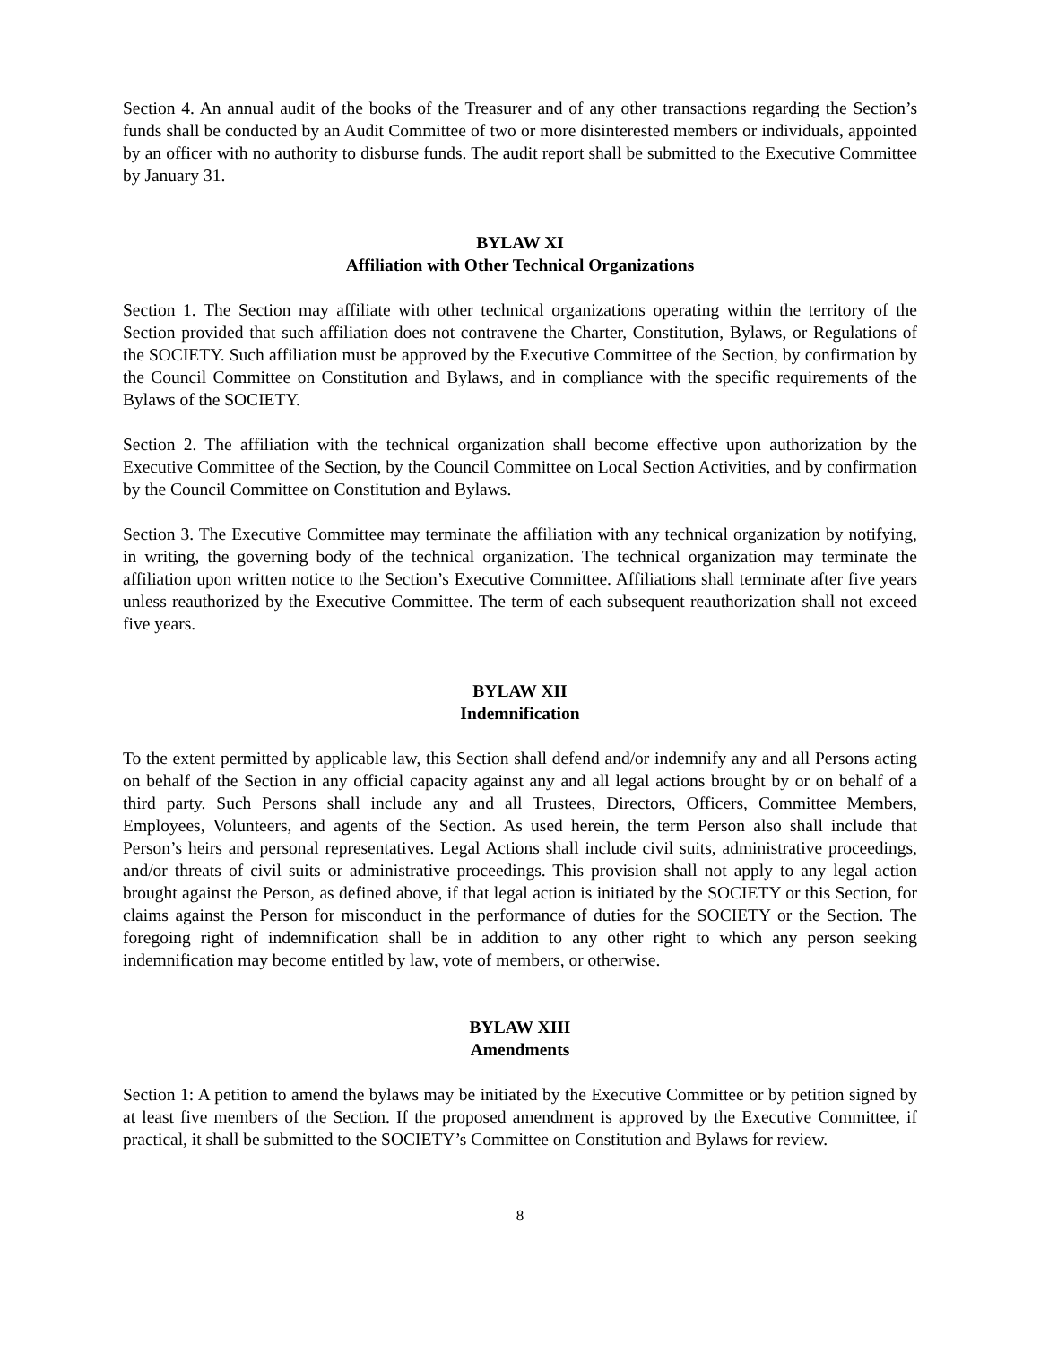Section 4. An annual audit of the books of the Treasurer and of any other transactions regarding the Section’s funds shall be conducted by an Audit Committee of two or more disinterested members or individuals, appointed by an officer with no authority to disburse funds. The audit report shall be submitted to the Executive Committee by January 31.
BYLAW XI
Affiliation with Other Technical Organizations
Section 1. The Section may affiliate with other technical organizations operating within the territory of the Section provided that such affiliation does not contravene the Charter, Constitution, Bylaws, or Regulations of the SOCIETY. Such affiliation must be approved by the Executive Committee of the Section, by confirmation by the Council Committee on Constitution and Bylaws, and in compliance with the specific requirements of the Bylaws of the SOCIETY.
Section 2. The affiliation with the technical organization shall become effective upon authorization by the Executive Committee of the Section, by the Council Committee on Local Section Activities, and by confirmation by the Council Committee on Constitution and Bylaws.
Section 3. The Executive Committee may terminate the affiliation with any technical organization by notifying, in writing, the governing body of the technical organization. The technical organization may terminate the affiliation upon written notice to the Section’s Executive Committee. Affiliations shall terminate after five years unless reauthorized by the Executive Committee. The term of each subsequent reauthorization shall not exceed five years.
BYLAW XII
Indemnification
To the extent permitted by applicable law, this Section shall defend and/or indemnify any and all Persons acting on behalf of the Section in any official capacity against any and all legal actions brought by or on behalf of a third party. Such Persons shall include any and all Trustees, Directors, Officers, Committee Members, Employees, Volunteers, and agents of the Section. As used herein, the term Person also shall include that Person’s heirs and personal representatives. Legal Actions shall include civil suits, administrative proceedings, and/or threats of civil suits or administrative proceedings. This provision shall not apply to any legal action brought against the Person, as defined above, if that legal action is initiated by the SOCIETY or this Section, for claims against the Person for misconduct in the performance of duties for the SOCIETY or the Section. The foregoing right of indemnification shall be in addition to any other right to which any person seeking indemnification may become entitled by law, vote of members, or otherwise.
BYLAW XIII
Amendments
Section 1: A petition to amend the bylaws may be initiated by the Executive Committee or by petition signed by at least five members of the Section. If the proposed amendment is approved by the Executive Committee, if practical, it shall be submitted to the SOCIETY’s Committee on Constitution and Bylaws for review.
8